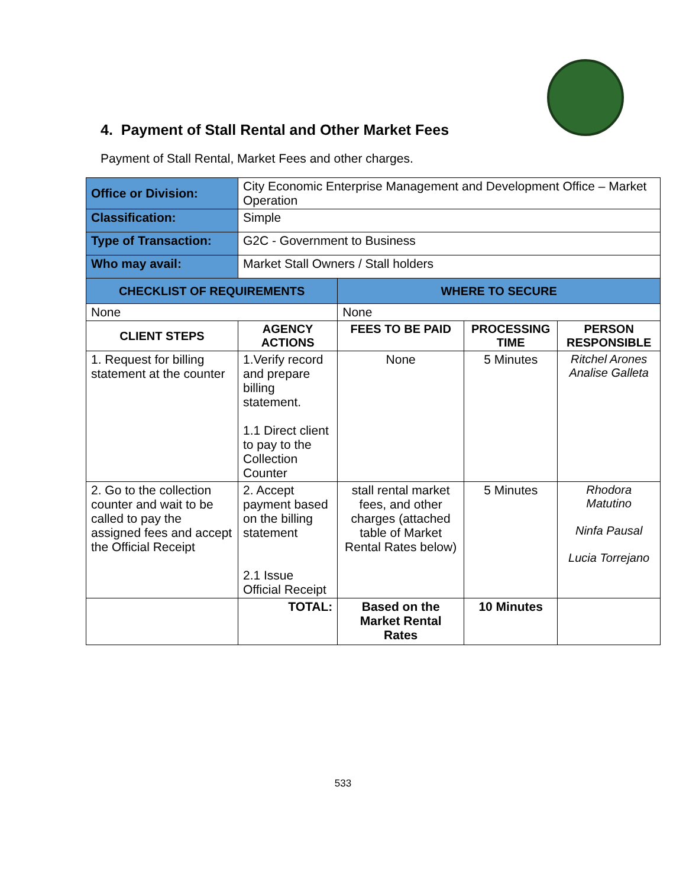4. Payment of Stall Rental and Other Market Fees
Payment of Stall Rental, Market Fees and other charges.
| Office or Division: | City Economic Enterprise Management and Development Office – Market Operation | | | |
| Classification: | Simple | | | |
| Type of Transaction: | G2C - Government to Business | | | |
| Who may avail: | Market Stall Owners / Stall holders | | | |
| CHECKLIST OF REQUIREMENTS | | WHERE TO SECURE | | |
| None | | None | | |
| CLIENT STEPS | AGENCY ACTIONS | FEES TO BE PAID | PROCESSING TIME | PERSON RESPONSIBLE |
| 1. Request for billing statement at the counter | 1.Verify record and prepare billing statement. 1.1 Direct client to pay to the Collection Counter | None | 5 Minutes | Ritchel Arones Analise Galleta |
| 2. Go to the collection counter and wait to be called to pay the assigned fees and accept the Official Receipt | 2. Accept payment based on the billing statement 2.1 Issue Official Receipt | stall rental market fees, and other charges (attached table of Market Rental Rates below) | 5 Minutes | Rhodora Matutino Ninfa Pausal Lucia Torrejano |
| | TOTAL: | Based on the Market Rental Rates | 10 Minutes | |
533